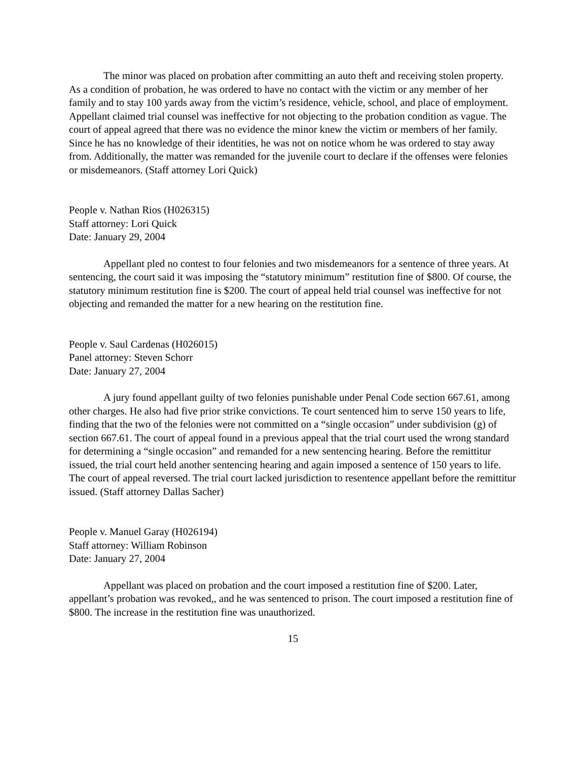The minor was placed on probation after committing an auto theft and receiving stolen property. As a condition of probation, he was ordered to have no contact with the victim or any member of her family and to stay 100 yards away from the victim’s residence, vehicle, school, and place of employment. Appellant claimed trial counsel was ineffective for not objecting to the probation condition as vague. The court of appeal agreed that there was no evidence the minor knew the victim or members of her family. Since he has no knowledge of their identities, he was not on notice whom he was ordered to stay away from. Additionally, the matter was remanded for the juvenile court to declare if the offenses were felonies or misdemeanors. (Staff attorney Lori Quick)
People v. Nathan Rios (H026315)
Staff attorney: Lori Quick
Date: January 29, 2004
Appellant pled no contest to four felonies and two misdemeanors for a sentence of three years. At sentencing, the court said it was imposing the “statutory minimum” restitution fine of $800. Of course, the statutory minimum restitution fine is $200. The court of appeal held trial counsel was ineffective for not objecting and remanded the matter for a new hearing on the restitution fine.
People v. Saul Cardenas (H026015)
Panel attorney: Steven Schorr
Date: January 27, 2004
A jury found appellant guilty of two felonies punishable under Penal Code section 667.61, among other charges. He also had five prior strike convictions. Te court sentenced him to serve 150 years to life, finding that the two of the felonies were not committed on a “single occasion” under subdivision (g) of section 667.61. The court of appeal found in a previous appeal that the trial court used the wrong standard for determining a “single occasion” and remanded for a new sentencing hearing. Before the remittitur issued, the trial court held another sentencing hearing and again imposed a sentence of 150 years to life. The court of appeal reversed. The trial court lacked jurisdiction to resentence appellant before the remittitur issued. (Staff attorney Dallas Sacher)
People v. Manuel Garay (H026194)
Staff attorney: William Robinson
Date: January 27, 2004
Appellant was placed on probation and the court imposed a restitution fine of $200. Later, appellant’s probation was revoked,, and he was sentenced to prison. The court imposed a restitution fine of $800. The increase in the restitution fine was unauthorized.
15